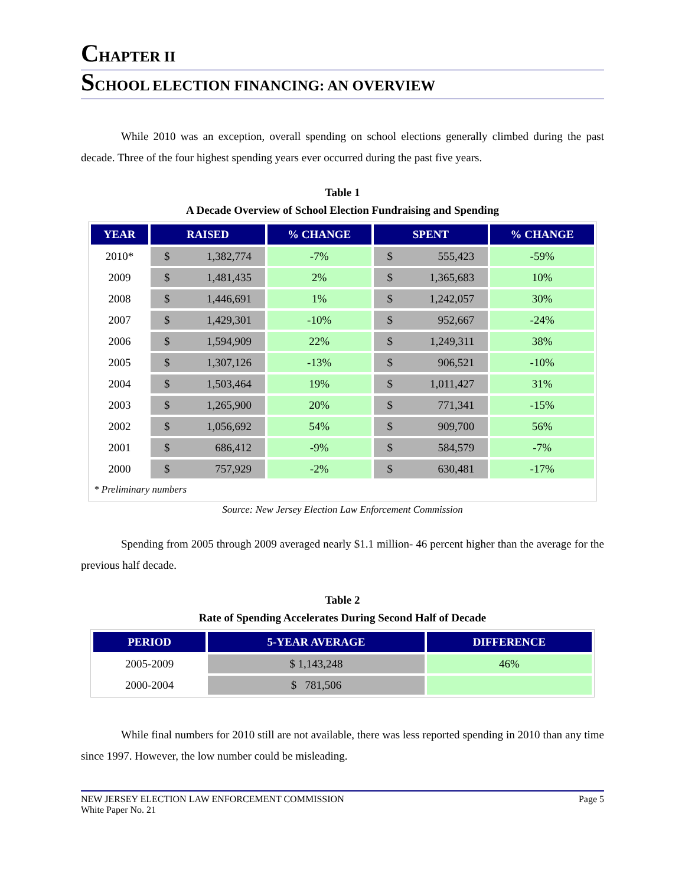CHAPTER II
SCHOOL ELECTION FINANCING: AN OVERVIEW
While 2010 was an exception, overall spending on school elections generally climbed during the past decade. Three of the four highest spending years ever occurred during the past five years.
Table 1
A Decade Overview of School Election Fundraising and Spending
| YEAR | RAISED | % CHANGE | SPENT | % CHANGE |
| --- | --- | --- | --- | --- |
| 2010* | $ 1,382,774 | -7% | $ 555,423 | -59% |
| 2009 | $ 1,481,435 | 2% | $ 1,365,683 | 10% |
| 2008 | $ 1,446,691 | 1% | $ 1,242,057 | 30% |
| 2007 | $ 1,429,301 | -10% | $ 952,667 | -24% |
| 2006 | $ 1,594,909 | 22% | $ 1,249,311 | 38% |
| 2005 | $ 1,307,126 | -13% | $ 906,521 | -10% |
| 2004 | $ 1,503,464 | 19% | $ 1,011,427 | 31% |
| 2003 | $ 1,265,900 | 20% | $ 771,341 | -15% |
| 2002 | $ 1,056,692 | 54% | $ 909,700 | 56% |
| 2001 | $ 686,412 | -9% | $ 584,579 | -7% |
| 2000 | $ 757,929 | -2% | $ 630,481 | -17% |
| * Preliminary numbers | | | | |
Source: New Jersey Election Law Enforcement Commission
Spending from 2005 through 2009 averaged nearly $1.1 million- 46 percent higher than the average for the previous half decade.
Table 2
Rate of Spending Accelerates During Second Half of Decade
| PERIOD | 5-YEAR AVERAGE | DIFFERENCE |
| --- | --- | --- |
| 2005-2009 | $ 1,143,248 | 46% |
| 2000-2004 | $ 781,506 | |
While final numbers for 2010 still are not available, there was less reported spending in 2010 than any time since 1997. However, the low number could be misleading.
NEW JERSEY ELECTION LAW ENFORCEMENT COMMISSION
White Paper No. 21
Page 5